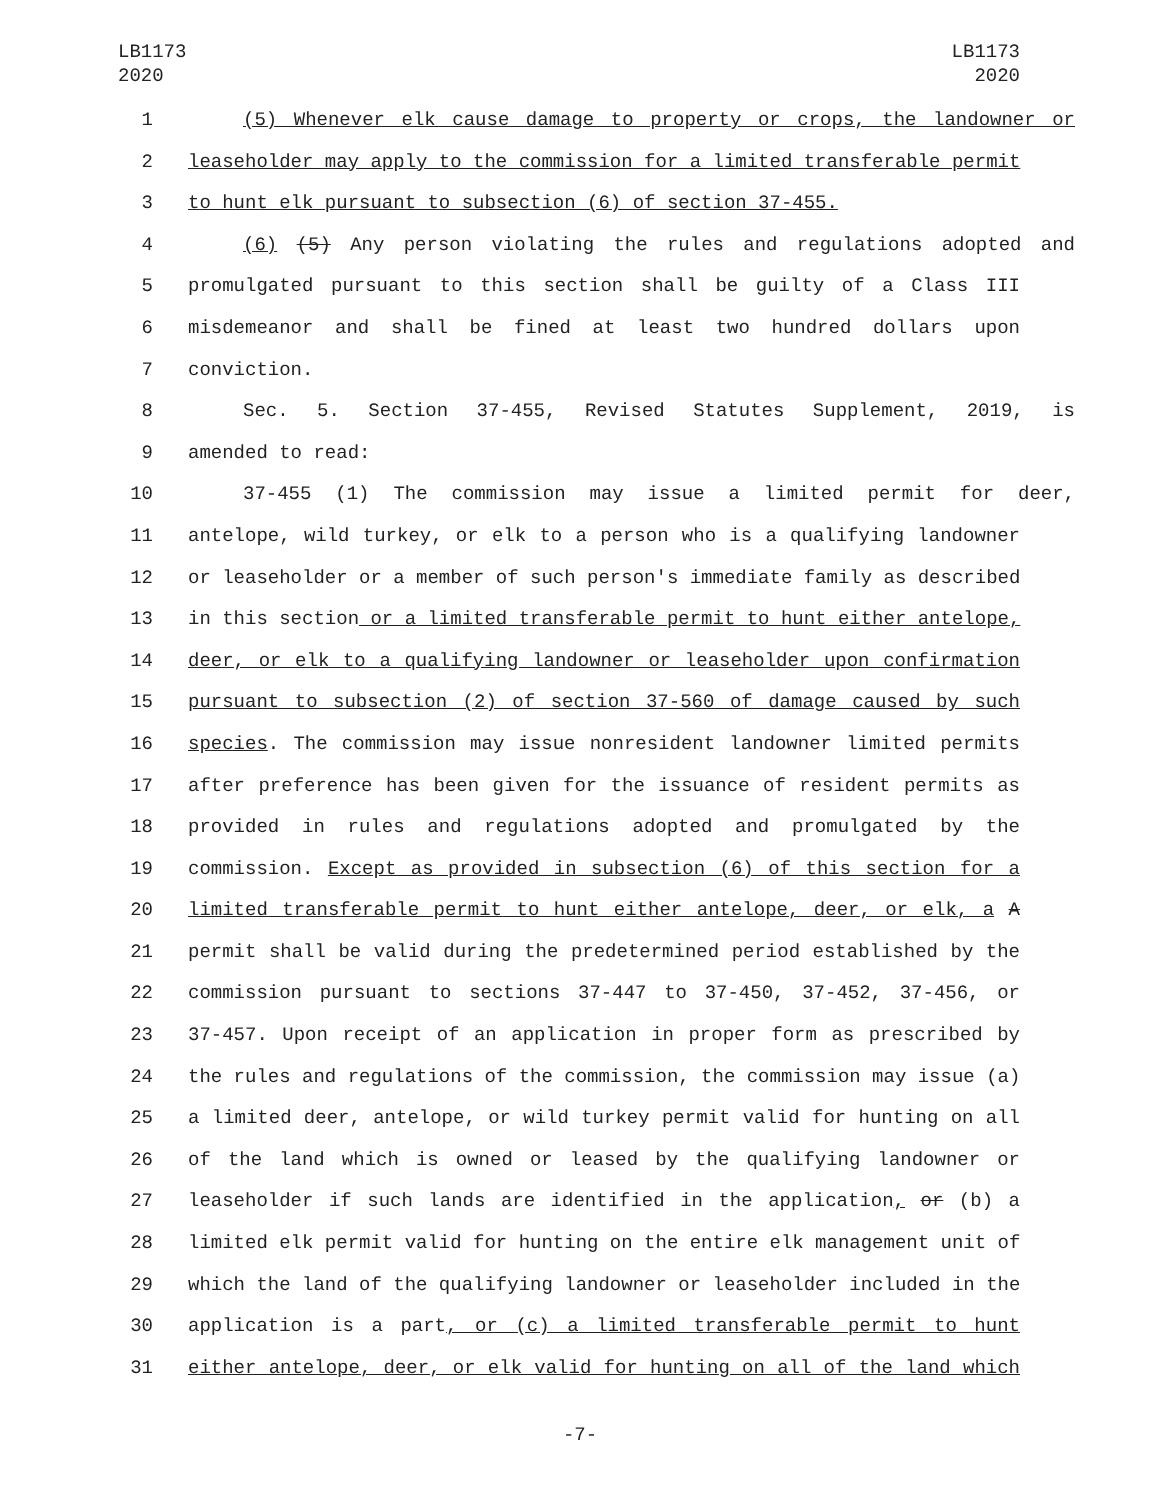LB1173
2020
LB1173
2020
1 (5) Whenever elk cause damage to property or crops, the landowner or
2 leaseholder may apply to the commission for a limited transferable permit
3 to hunt elk pursuant to subsection (6) of section 37-455.
4 (6) (5) Any person violating the rules and regulations adopted and
5 promulgated pursuant to this section shall be guilty of a Class III
6 misdemeanor and shall be fined at least two hundred dollars upon
7 conviction.
8 Sec. 5. Section 37-455, Revised Statutes Supplement, 2019, is
9 amended to read:
10 37-455 (1) The commission may issue a limited permit for deer,
11 antelope, wild turkey, or elk to a person who is a qualifying landowner
12 or leaseholder or a member of such person's immediate family as described
13 in this section or a limited transferable permit to hunt either antelope,
14 deer, or elk to a qualifying landowner or leaseholder upon confirmation
15 pursuant to subsection (2) of section 37-560 of damage caused by such
16 species. The commission may issue nonresident landowner limited permits
17 after preference has been given for the issuance of resident permits as
18 provided in rules and regulations adopted and promulgated by the
19 commission. Except as provided in subsection (6) of this section for a
20 limited transferable permit to hunt either antelope, deer, or elk, a A
21 permit shall be valid during the predetermined period established by the
22 commission pursuant to sections 37-447 to 37-450, 37-452, 37-456, or
23 37-457. Upon receipt of an application in proper form as prescribed by
24 the rules and regulations of the commission, the commission may issue (a)
25 a limited deer, antelope, or wild turkey permit valid for hunting on all
26 of the land which is owned or leased by the qualifying landowner or
27 leaseholder if such lands are identified in the application, or (b) a
28 limited elk permit valid for hunting on the entire elk management unit of
29 which the land of the qualifying landowner or leaseholder included in the
30 application is a part, or (c) a limited transferable permit to hunt
31 either antelope, deer, or elk valid for hunting on all of the land which
-7-